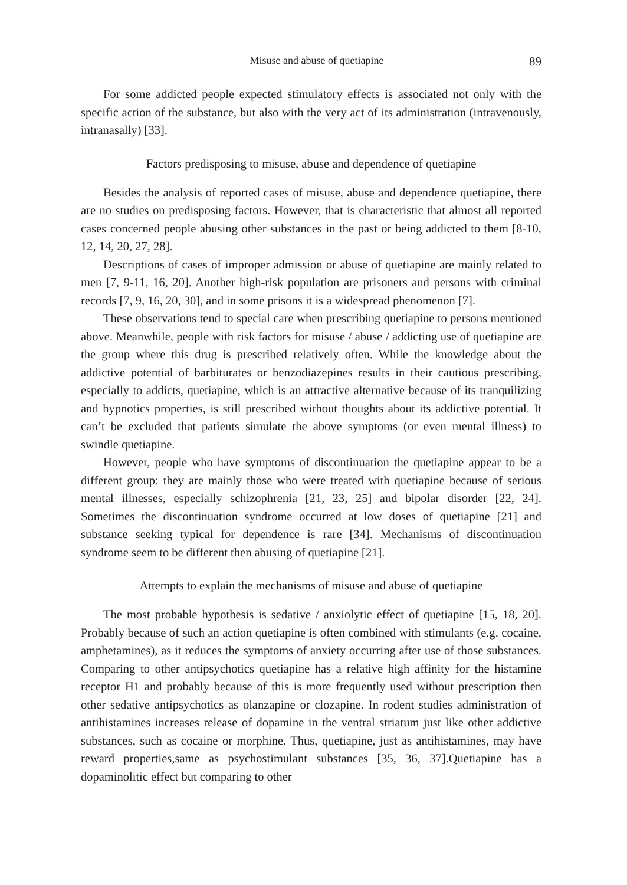Misuse and abuse of quetiapine 89
For some addicted people expected stimulatory effects is associated not only with the specific action of the substance, but also with the very act of its administration (intravenously, intranasally) [33].
Factors predisposing to misuse, abuse and dependence of quetiapine
Besides the analysis of reported cases of misuse, abuse and dependence quetiapine, there are no studies on predisposing factors. However, that is characteristic that almost all reported cases concerned people abusing other substances in the past or being addicted to them [8-10, 12, 14, 20, 27, 28].
Descriptions of cases of improper admission or abuse of quetiapine are mainly related to men [7, 9-11, 16, 20]. Another high-risk population are prisoners and persons with criminal records [7, 9, 16, 20, 30], and in some prisons it is a widespread phenomenon [7].
These observations tend to special care when prescribing quetiapine to persons mentioned above. Meanwhile, people with risk factors for misuse / abuse / addicting use of quetiapine are the group where this drug is prescribed relatively often. While the knowledge about the addictive potential of barbiturates or benzodiazepines results in their cautious prescribing, especially to addicts, quetiapine, which is an attractive alternative because of its tranquilizing and hypnotics properties, is still prescribed without thoughts about its addictive potential. It can’t be excluded that patients simulate the above symptoms (or even mental illness) to swindle quetiapine.
However, people who have symptoms of discontinuation the quetiapine appear to be a different group: they are mainly those who were treated with quetiapine because of serious mental illnesses, especially schizophrenia [21, 23, 25] and bipolar disorder [22, 24]. Sometimes the discontinuation syndrome occurred at low doses of quetiapine [21] and substance seeking typical for dependence is rare [34]. Mechanisms of discontinuation syndrome seem to be different then abusing of quetiapine [21].
Attempts to explain the mechanisms of misuse and abuse of quetiapine
The most probable hypothesis is sedative / anxiolytic effect of quetiapine [15, 18, 20]. Probably because of such an action quetiapine is often combined with stimulants (e.g. cocaine, amphetamines), as it reduces the symptoms of anxiety occurring after use of those substances. Comparing to other antipsychotics quetiapine has a relative high affinity for the histamine receptor H1 and probably because of this is more frequently used without prescription then other sedative antipsychotics as olanzapine or clozapine. In rodent studies administration of antihistamines increases release of dopamine in the ventral striatum just like other addictive substances, such as cocaine or morphine. Thus, quetiapine, just as antihistamines, may have reward properties,same as psychostimulant substances [35, 36, 37].Quetiapine has a dopaminolitic effect but comparing to other